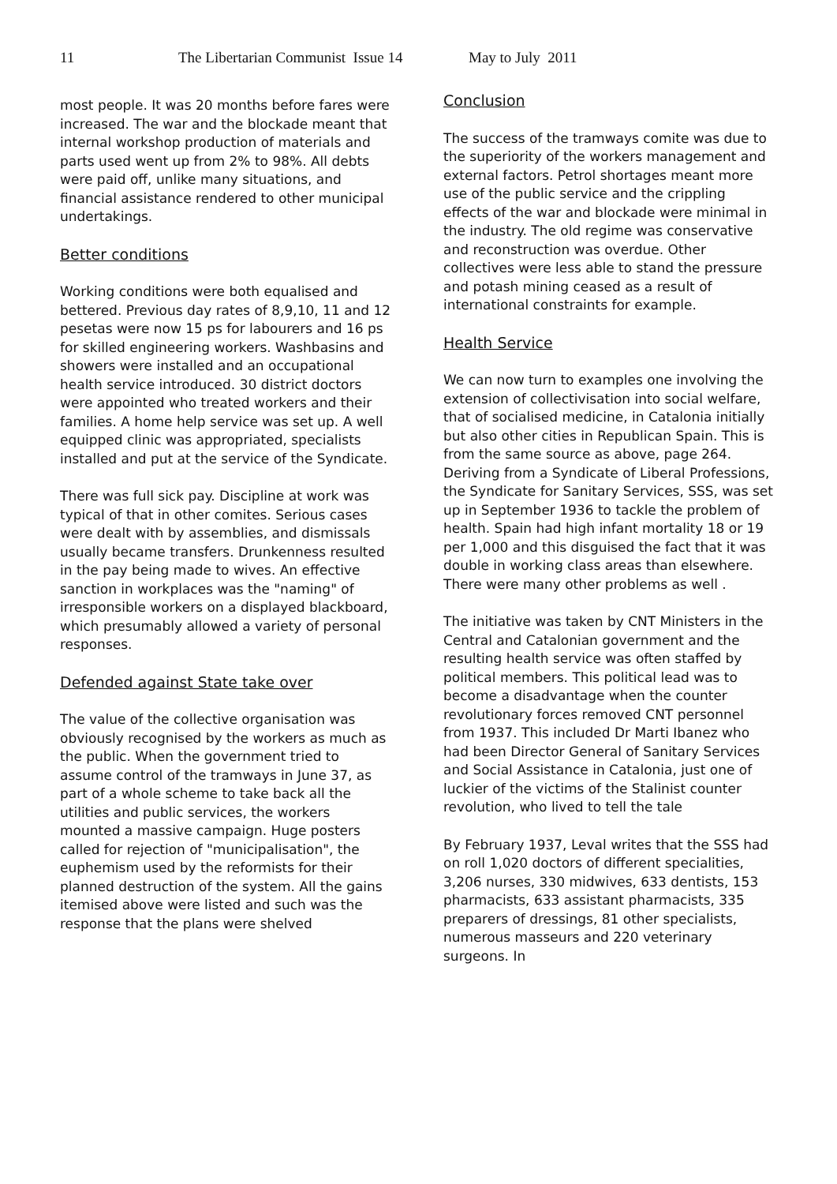11 The Libertarian Communist Issue 14 May to July 2011
most people. It was 20 months before fares were increased. The war and the blockade meant that internal workshop production of materials and parts used went up from 2% to 98%. All debts were paid off, unlike many situations, and financial assistance rendered to other municipal undertakings.
Better conditions
Working conditions were both equalised and bettered. Previous day rates of 8,9,10, 11 and 12 pesetas were now 15 ps for labourers and 16 ps for skilled engineering workers. Washbasins and showers were installed and an occupational health service introduced. 30 district doctors were appointed who treated workers and their families. A home help service was set up. A well equipped clinic was appropriated, specialists installed and put at the service of the Syndicate.
There was full sick pay. Discipline at work was typical of that in other comites. Serious cases were dealt with by assemblies, and dismissals usually became transfers. Drunkenness resulted in the pay being made to wives. An effective sanction in workplaces was the "naming" of irresponsible workers on a displayed blackboard, which presumably allowed a variety of personal responses.
Defended against State take over
The value of the collective organisation was obviously recognised by the workers as much as the public. When the government tried to assume control of the tramways in June 37, as part of a whole scheme to take back all the utilities and public services, the workers mounted a massive campaign. Huge posters called for rejection of "municipalisation", the euphemism used by the reformists for their planned destruction of the system. All the gains itemised above were listed and such was the response that the plans were shelved
Conclusion
The success of the tramways comite was due to the superiority of the workers management and external factors. Petrol shortages meant more use of the public service and the crippling effects of the war and blockade were minimal in the industry. The old regime was conservative and reconstruction was overdue. Other collectives were less able to stand the pressure and potash mining ceased as a result of international constraints for example.
Health Service
We can now turn to examples one involving the extension of collectivisation into social welfare, that of socialised medicine, in Catalonia initially but also other cities in Republican Spain. This is from the same source as above, page 264. Deriving from a Syndicate of Liberal Professions, the Syndicate for Sanitary Services, SSS, was set up in September 1936 to tackle the problem of health. Spain had high infant mortality 18 or 19 per 1,000 and this disguised the fact that it was double in working class areas than elsewhere. There were many other problems as well .
The initiative was taken by CNT Ministers in the Central and Catalonian government and the resulting health service was often staffed by political members. This political lead was to become a disadvantage when the counter revolutionary forces removed CNT personnel from 1937. This included Dr Marti Ibanez who had been Director General of Sanitary Services and Social Assistance in Catalonia, just one of luckier of the victims of the Stalinist counter revolution, who lived to tell the tale
By February 1937, Leval writes that the SSS had on roll 1,020 doctors of different specialities, 3,206 nurses, 330 midwives, 633 dentists, 153 pharmacists, 633 assistant pharmacists, 335 preparers of dressings, 81 other specialists, numerous masseurs and 220 veterinary surgeons. In